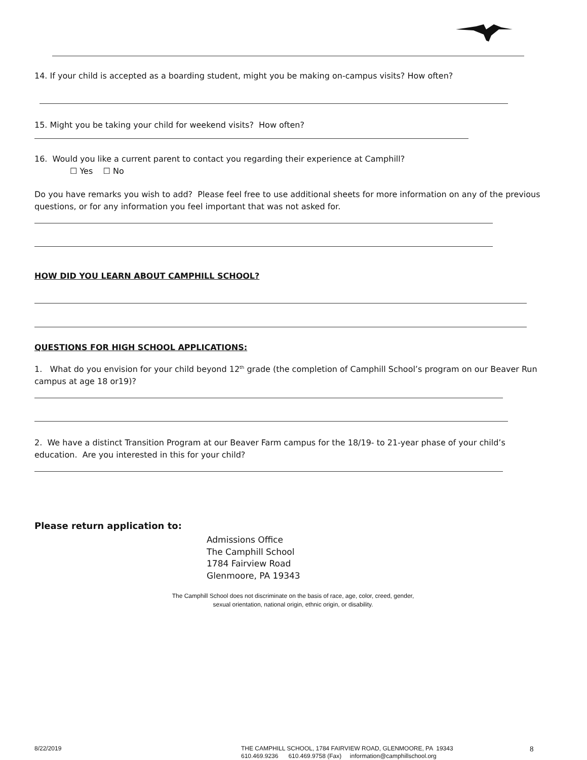14. If your child is accepted as a boarding student, might you be making on-campus visits? How often?
15. Might you be taking your child for weekend visits? How often?
16. Would you like a current parent to contact you regarding their experience at Camphill?
☐ Yes ☐ No
Do you have remarks you wish to add? Please feel free to use additional sheets for more information on any of the previous questions, or for any information you feel important that was not asked for.
HOW DID YOU LEARN ABOUT CAMPHILL SCHOOL?
QUESTIONS FOR HIGH SCHOOL APPLICATIONS:
1. What do you envision for your child beyond 12<sup>th</sup> grade (the completion of Camphill School’s program on our Beaver Run campus at age 18 or19)?
2. We have a distinct Transition Program at our Beaver Farm campus for the 18/19- to 21-year phase of your child’s education. Are you interested in this for your child?
Please return application to:
Admissions Office
The Camphill School
1784 Fairview Road
Glenmoore, PA 19343
The Camphill School does not discriminate on the basis of race, age, color, creed, gender,
sexual orientation, national origin, ethnic origin, or disability.
8/22/2019
THE CAMPHILL SCHOOL, 1784 FAIRVIEW ROAD, GLENMOORE, PA 19343
610.469.9236 610.469.9758 (Fax) information@camphillschool.org
8